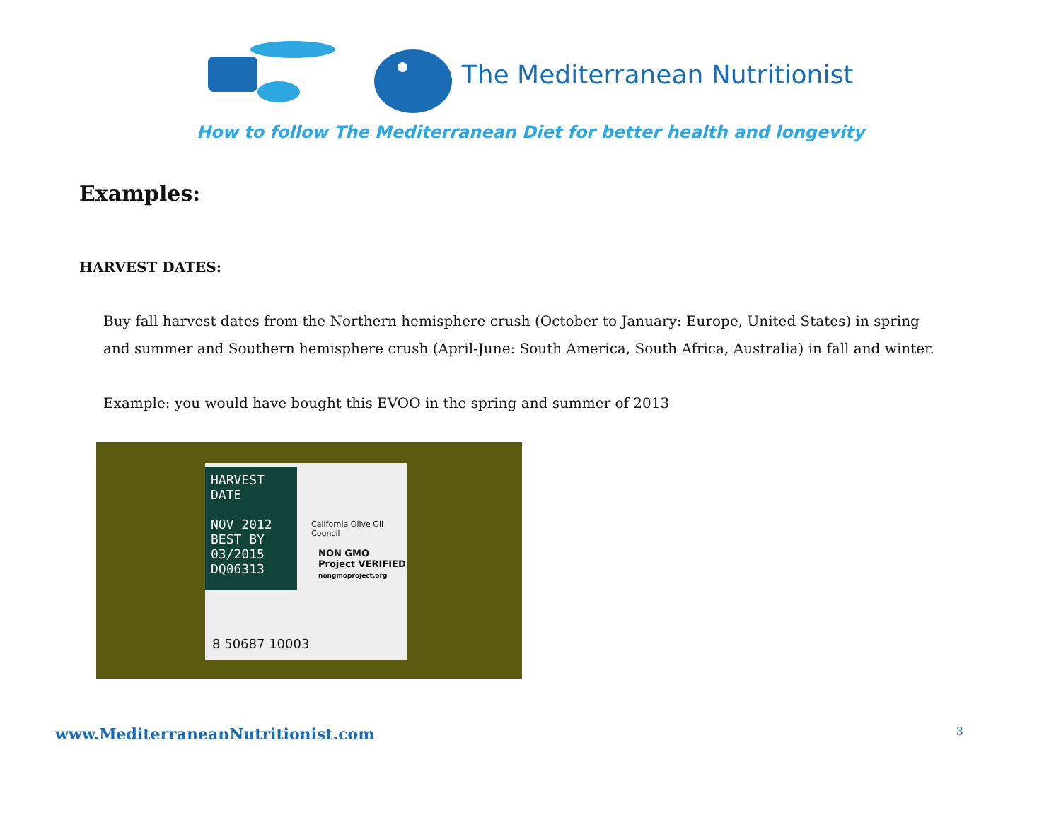The Mediterranean Nutritionist
How to follow The Mediterranean Diet for better health and longevity
Examples:
HARVEST DATES:
Buy fall harvest dates from the Northern hemisphere crush (October to January: Europe, United States) in spring and summer and Southern hemisphere crush (April-June: South America, South Africa, Australia) in fall and winter.
Example: you would have bought this EVOO in the spring and summer of 2013
HARVEST DATE
NOV 2012
BEST BY
03/2015
DQ06313
California Olive Oil Council
NON GMO Project VERIFIED
nongmoproject.org
8 50687 10003
www.MediterraneanNutritionist.com 3